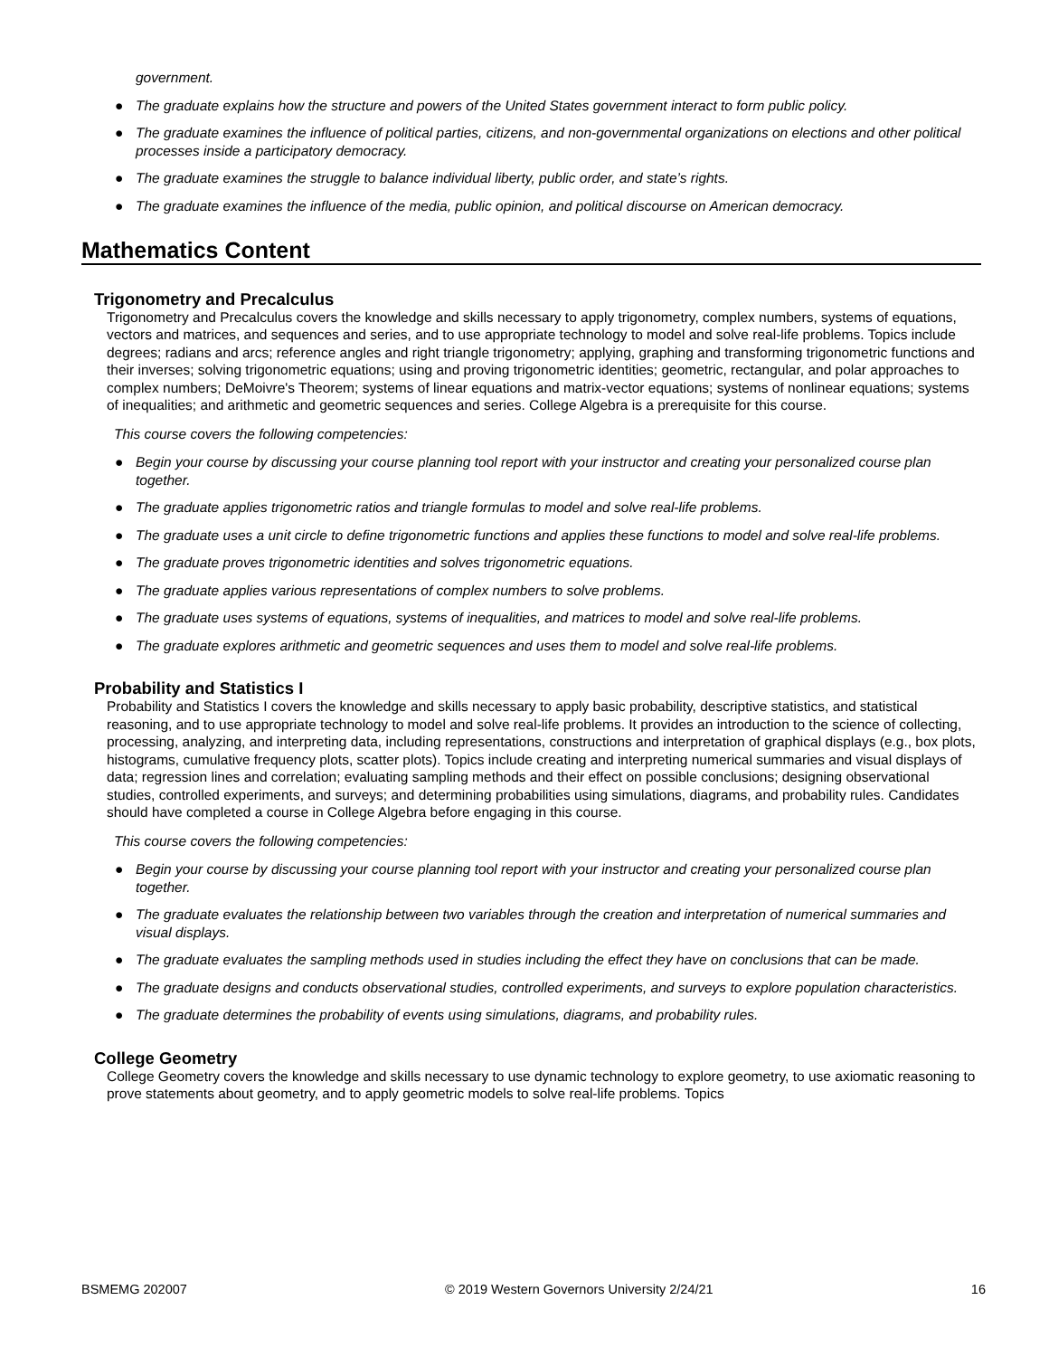government.
● The graduate explains how the structure and powers of the United States government interact to form public policy.
● The graduate examines the influence of political parties, citizens, and non-governmental organizations on elections and other political processes inside a participatory democracy.
● The graduate examines the struggle to balance individual liberty, public order, and state’s rights.
● The graduate examines the influence of the media, public opinion, and political discourse on American democracy.
Mathematics Content
Trigonometry and Precalculus
Trigonometry and Precalculus covers the knowledge and skills necessary to apply trigonometry, complex numbers, systems of equations, vectors and matrices, and sequences and series, and to use appropriate technology to model and solve real-life problems. Topics include degrees; radians and arcs; reference angles and right triangle trigonometry; applying, graphing and transforming trigonometric functions and their inverses; solving trigonometric equations; using and proving trigonometric identities; geometric, rectangular, and polar approaches to complex numbers; DeMoivre's Theorem; systems of linear equations and matrix-vector equations; systems of nonlinear equations; systems of inequalities; and arithmetic and geometric sequences and series. College Algebra is a prerequisite for this course.
This course covers the following competencies:
● Begin your course by discussing your course planning tool report with your instructor and creating your personalized course plan together.
● The graduate applies trigonometric ratios and triangle formulas to model and solve real-life problems.
● The graduate uses a unit circle to define trigonometric functions and applies these functions to model and solve real-life problems.
● The graduate proves trigonometric identities and solves trigonometric equations.
● The graduate applies various representations of complex numbers to solve problems.
● The graduate uses systems of equations, systems of inequalities, and matrices to model and solve real-life problems.
● The graduate explores arithmetic and geometric sequences and uses them to model and solve real-life problems.
Probability and Statistics I
Probability and Statistics I covers the knowledge and skills necessary to apply basic probability, descriptive statistics, and statistical reasoning, and to use appropriate technology to model and solve real-life problems. It provides an introduction to the science of collecting, processing, analyzing, and interpreting data, including representations, constructions and interpretation of graphical displays (e.g., box plots, histograms, cumulative frequency plots, scatter plots). Topics include creating and interpreting numerical summaries and visual displays of data; regression lines and correlation; evaluating sampling methods and their effect on possible conclusions; designing observational studies, controlled experiments, and surveys; and determining probabilities using simulations, diagrams, and probability rules. Candidates should have completed a course in College Algebra before engaging in this course.
This course covers the following competencies:
● Begin your course by discussing your course planning tool report with your instructor and creating your personalized course plan together.
● The graduate evaluates the relationship between two variables through the creation and interpretation of numerical summaries and visual displays.
● The graduate evaluates the sampling methods used in studies including the effect they have on conclusions that can be made.
● The graduate designs and conducts observational studies, controlled experiments, and surveys to explore population characteristics.
● The graduate determines the probability of events using simulations, diagrams, and probability rules.
College Geometry
College Geometry covers the knowledge and skills necessary to use dynamic technology to explore geometry, to use axiomatic reasoning to prove statements about geometry, and to apply geometric models to solve real-life problems. Topics
BSMEMG 202007 © 2019 Western Governors University 2/24/21 16